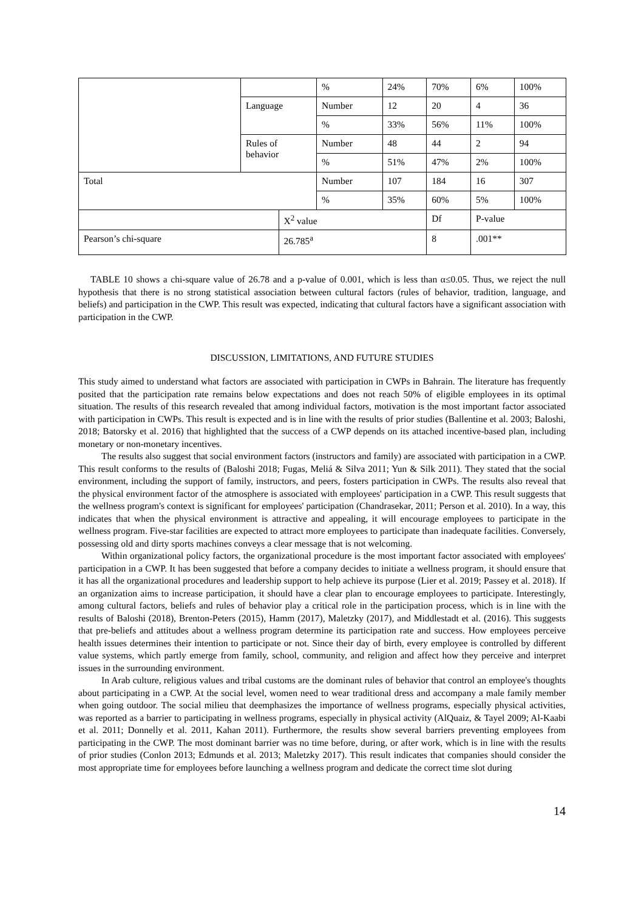| | | | % | 24% | 70% | 6% | 100% |
| | Language | | Number | 12 | 20 | 4 | 36 |
| | | | % | 33% | 56% | 11% | 100% |
| | Rules of behavior | | Number | 48 | 44 | 2 | 94 |
| | | | % | 51% | 47% | 2% | 100% |
| Total | | | Number | 107 | 184 | 16 | 307 |
| | | | % | 35% | 60% | 5% | 100% |
| | | X<sup>2</sup> value | | | Df | P-value | |
| Pearson’s chi-square | | 26.785<sup>a</sup> | | | 8 | .001** | |
TABLE 10 shows a chi-square value of 26.78 and a p-value of 0.001, which is less than α≤0.05. Thus, we reject the null hypothesis that there is no strong statistical association between cultural factors (rules of behavior, tradition, language, and beliefs) and participation in the CWP. This result was expected, indicating that cultural factors have a significant association with participation in the CWP.
DISCUSSION, LIMITATIONS, AND FUTURE STUDIES
This study aimed to understand what factors are associated with participation in CWPs in Bahrain. The literature has frequently posited that the participation rate remains below expectations and does not reach 50% of eligible employees in its optimal situation. The results of this research revealed that among individual factors, motivation is the most important factor associated with participation in CWPs. This result is expected and is in line with the results of prior studies (Ballentine et al. 2003; Baloshi, 2018; Batorsky et al. 2016) that highlighted that the success of a CWP depends on its attached incentive-based plan, including monetary or non-monetary incentives.
The results also suggest that social environment factors (instructors and family) are associated with participation in a CWP. This result conforms to the results of (Baloshi 2018; Fugas, Meliá & Silva 2011; Yun & Silk 2011). They stated that the social environment, including the support of family, instructors, and peers, fosters participation in CWPs. The results also reveal that the physical environment factor of the atmosphere is associated with employees' participation in a CWP. This result suggests that the wellness program's context is significant for employees' participation (Chandrasekar, 2011; Person et al. 2010). In a way, this indicates that when the physical environment is attractive and appealing, it will encourage employees to participate in the wellness program. Five-star facilities are expected to attract more employees to participate than inadequate facilities. Conversely, possessing old and dirty sports machines conveys a clear message that is not welcoming.
Within organizational policy factors, the organizational procedure is the most important factor associated with employees' participation in a CWP. It has been suggested that before a company decides to initiate a wellness program, it should ensure that it has all the organizational procedures and leadership support to help achieve its purpose (Lier et al. 2019; Passey et al. 2018). If an organization aims to increase participation, it should have a clear plan to encourage employees to participate. Interestingly, among cultural factors, beliefs and rules of behavior play a critical role in the participation process, which is in line with the results of Baloshi (2018), Brenton-Peters (2015), Hamm (2017), Maletzky (2017), and Middlestadt et al. (2016). This suggests that pre-beliefs and attitudes about a wellness program determine its participation rate and success. How employees perceive health issues determines their intention to participate or not. Since their day of birth, every employee is controlled by different value systems, which partly emerge from family, school, community, and religion and affect how they perceive and interpret issues in the surrounding environment.
In Arab culture, religious values and tribal customs are the dominant rules of behavior that control an employee's thoughts about participating in a CWP. At the social level, women need to wear traditional dress and accompany a male family member when going outdoor. The social milieu that deemphasizes the importance of wellness programs, especially physical activities, was reported as a barrier to participating in wellness programs, especially in physical activity (AlQuaiz, & Tayel 2009; Al-Kaabi et al. 2011; Donnelly et al. 2011, Kahan 2011). Furthermore, the results show several barriers preventing employees from participating in the CWP. The most dominant barrier was no time before, during, or after work, which is in line with the results of prior studies (Conlon 2013; Edmunds et al. 2013; Maletzky 2017). This result indicates that companies should consider the most appropriate time for employees before launching a wellness program and dedicate the correct time slot during
14